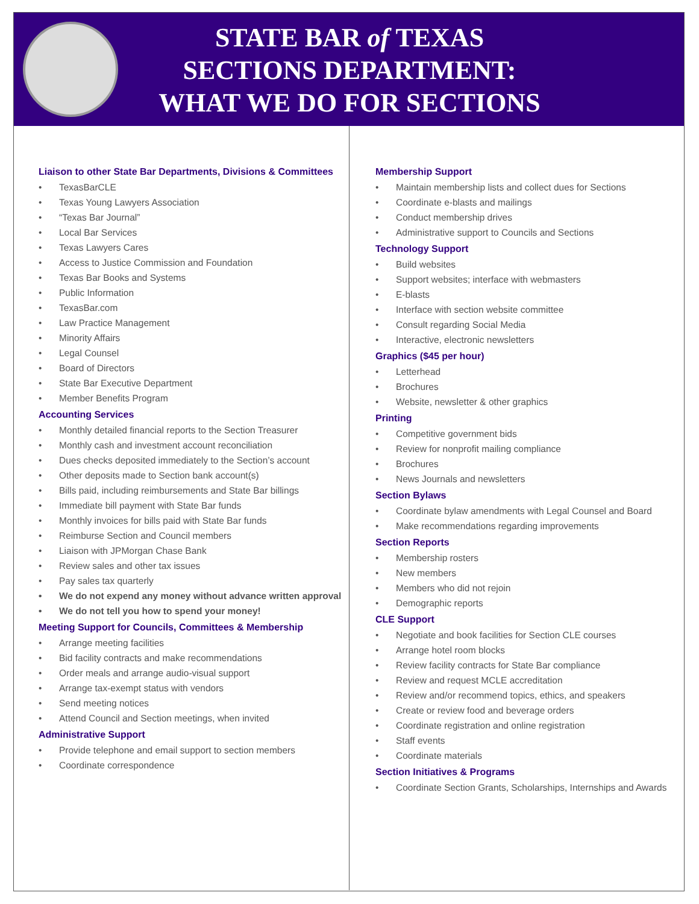STATE BAR of TEXAS
SECTIONS DEPARTMENT:
WHAT WE DO FOR SECTIONS
Liaison to other State Bar Departments, Divisions & Committees
• TexasBarCLE
• Texas Young Lawyers Association
• “Texas Bar Journal”
• Local Bar Services
• Texas Lawyers Cares
• Access to Justice Commission and Foundation
• Texas Bar Books and Systems
• Public Information
• TexasBar.com
• Law Practice Management
• Minority Affairs
• Legal Counsel
• Board of Directors
• State Bar Executive Department
• Member Benefits Program
Accounting Services
• Monthly detailed financial reports to the Section Treasurer
• Monthly cash and investment account reconciliation
• Dues checks deposited immediately to the Section’s account
• Other deposits made to Section bank account(s)
• Bills paid, including reimbursements and State Bar billings
• Immediate bill payment with State Bar funds
• Monthly invoices for bills paid with State Bar funds
• Reimburse Section and Council members
• Liaison with JPMorgan Chase Bank
• Review sales and other tax issues
• Pay sales tax quarterly
• We do not expend any money without advance written approval
• We do not tell you how to spend your money!
Meeting Support for Councils, Committees & Membership
• Arrange meeting facilities
• Bid facility contracts and make recommendations
• Order meals and arrange audio-visual support
• Arrange tax-exempt status with vendors
• Send meeting notices
• Attend Council and Section meetings, when invited
Administrative Support
• Provide telephone and email support to section members
• Coordinate correspondence
Membership Support
• Maintain membership lists and collect dues for Sections
• Coordinate e-blasts and mailings
• Conduct membership drives
• Administrative support to Councils and Sections
Technology Support
• Build websites
• Support websites; interface with webmasters
• E-blasts
• Interface with section website committee
• Consult regarding Social Media
• Interactive, electronic newsletters
Graphics ($45 per hour)
• Letterhead
• Brochures
• Website, newsletter & other graphics
Printing
• Competitive government bids
• Review for nonprofit mailing compliance
• Brochures
• News Journals and newsletters
Section Bylaws
• Coordinate bylaw amendments with Legal Counsel and Board
• Make recommendations regarding improvements
Section Reports
• Membership rosters
• New members
• Members who did not rejoin
• Demographic reports
CLE Support
• Negotiate and book facilities for Section CLE courses
• Arrange hotel room blocks
• Review facility contracts for State Bar compliance
• Review and request MCLE accreditation
• Review and/or recommend topics, ethics, and speakers
• Create or review food and beverage orders
• Coordinate registration and online registration
• Staff events
• Coordinate materials
Section Initiatives & Programs
• Coordinate Section Grants, Scholarships, Internships and Awards